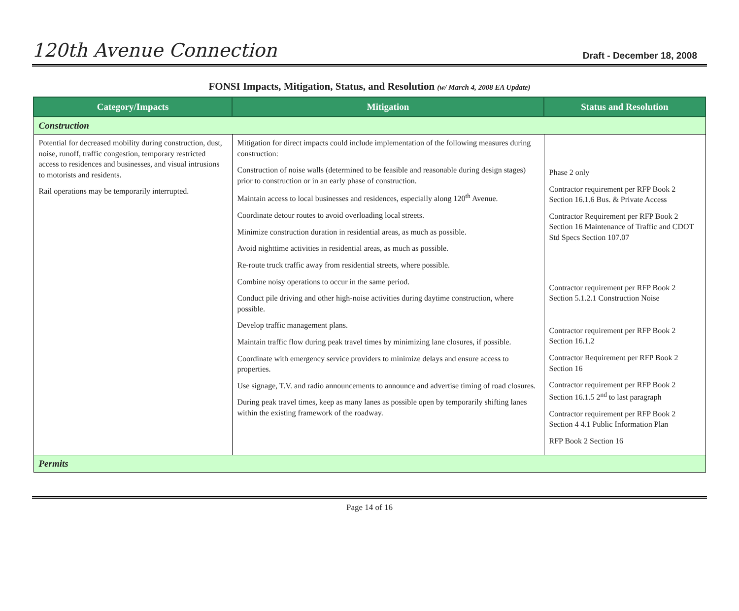120th Avenue Connection
Draft - December 18, 2008
FONSI Impacts, Mitigation, Status, and Resolution (w/ March 4, 2008 EA Update)
| Category/Impacts | Mitigation | Status and Resolution |
| --- | --- | --- |
| Construction | | |
| Potential for decreased mobility during construction, dust, noise, runoff, traffic congestion, temporary restricted access to residences and businesses, and visual intrusions to motorists and residents. Rail operations may be temporarily interrupted. | Mitigation for direct impacts could include implementation of the following measures during construction: Construction of noise walls (determined to be feasible and reasonable during design stages) prior to construction or in an early phase of construction. Maintain access to local businesses and residences, especially along 120<sup>th</sup> Avenue. Coordinate detour routes to avoid overloading local streets. Minimize construction duration in residential areas, as much as possible. Avoid nighttime activities in residential areas, as much as possible. Re-route truck traffic away from residential streets, where possible. Combine noisy operations to occur in the same period. Conduct pile driving and other high-noise activities during daytime construction, where possible. Develop traffic management plans. Maintain traffic flow during peak travel times by minimizing lane closures, if possible. Coordinate with emergency service providers to minimize delays and ensure access to properties. Use signage, T.V. and radio announcements to announce and advertise timing of road closures. During peak travel times, keep as many lanes as possible open by temporarily shifting lanes within the existing framework of the roadway. | Phase 2 only Contractor requirement per RFP Book 2 Section 16.1.6 Bus. & Private Access Contractor Requirement per RFP Book 2 Section 16 Maintenance of Traffic and CDOT Std Specs Section 107.07 Contractor requirement per RFP Book 2 Section 5.1.2.1 Construction Noise Contractor requirement per RFP Book 2 Section 16.1.2 Contractor Requirement per RFP Book 2 Section 16 Contractor requirement per RFP Book 2 Section 16.1.5 2<sup>nd</sup> to last paragraph Contractor requirement per RFP Book 2 Section 4 4.1 Public Information Plan RFP Book 2 Section 16 |
| Permits | | |
Page 14 of 16